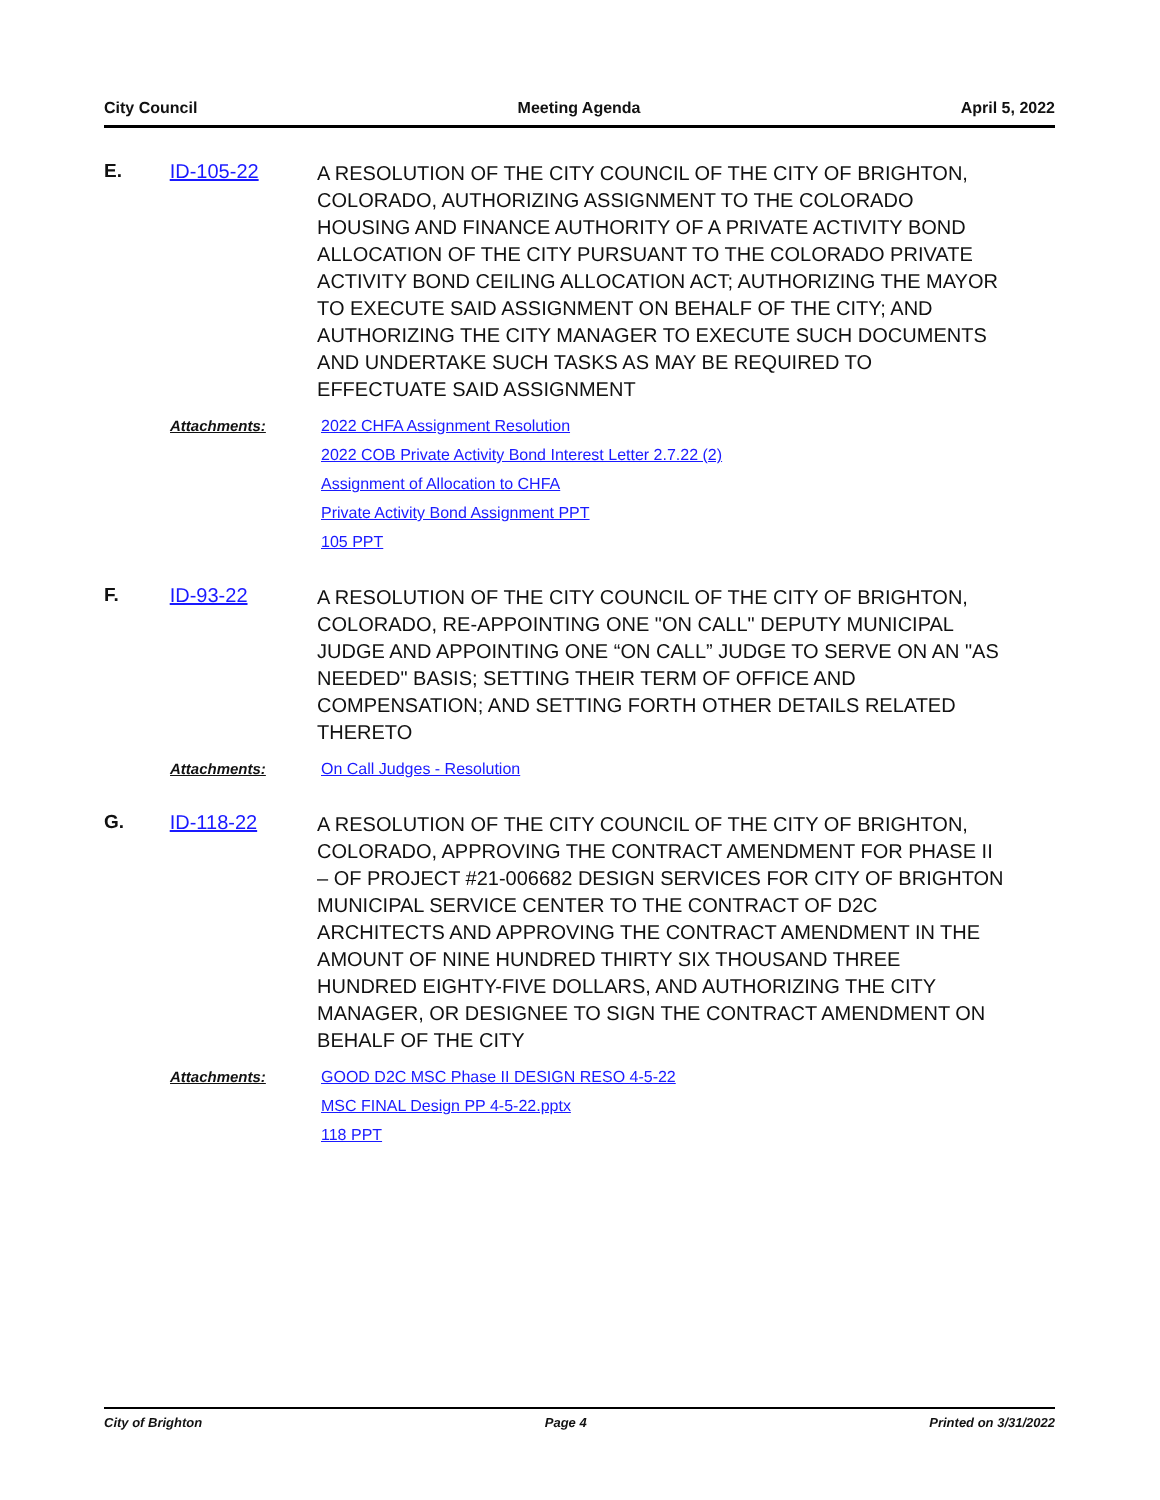City Council Meeting Agenda April 5, 2022
E. ID-105-22
A RESOLUTION OF THE CITY COUNCIL OF THE CITY OF BRIGHTON, COLORADO, AUTHORIZING ASSIGNMENT TO THE COLORADO HOUSING AND FINANCE AUTHORITY OF A PRIVATE ACTIVITY BOND ALLOCATION OF THE CITY PURSUANT TO THE COLORADO PRIVATE ACTIVITY BOND CEILING ALLOCATION ACT; AUTHORIZING THE MAYOR TO EXECUTE SAID ASSIGNMENT ON BEHALF OF THE CITY; AND AUTHORIZING THE CITY MANAGER TO EXECUTE SUCH DOCUMENTS AND UNDERTAKE SUCH TASKS AS MAY BE REQUIRED TO EFFECTUATE SAID ASSIGNMENT
Attachments: 2022 CHFA Assignment Resolution
2022 COB Private Activity Bond Interest Letter 2.7.22 (2)
Assignment of Allocation to CHFA
Private Activity Bond Assignment PPT
105 PPT
F. ID-93-22
A RESOLUTION OF THE CITY COUNCIL OF THE CITY OF BRIGHTON, COLORADO, RE-APPOINTING ONE "ON CALL" DEPUTY MUNICIPAL JUDGE AND APPOINTING ONE “ON CALL” JUDGE TO SERVE ON AN "AS NEEDED" BASIS; SETTING THEIR TERM OF OFFICE AND COMPENSATION; AND SETTING FORTH OTHER DETAILS RELATED THERETO
Attachments: On Call Judges - Resolution
G. ID-118-22
A RESOLUTION OF THE CITY COUNCIL OF THE CITY OF BRIGHTON, COLORADO, APPROVING THE CONTRACT AMENDMENT FOR PHASE II – OF PROJECT #21-006682 DESIGN SERVICES FOR CITY OF BRIGHTON MUNICIPAL SERVICE CENTER TO THE CONTRACT OF D2C ARCHITECTS AND APPROVING THE CONTRACT AMENDMENT IN THE AMOUNT OF NINE HUNDRED THIRTY SIX THOUSAND THREE HUNDRED EIGHTY-FIVE DOLLARS, AND AUTHORIZING THE CITY MANAGER, OR DESIGNEE TO SIGN THE CONTRACT AMENDMENT ON BEHALF OF THE CITY
Attachments: GOOD D2C MSC Phase II DESIGN RESO 4-5-22
MSC FINAL Design PP 4-5-22.pptx
118 PPT
City of Brighton Page 4 Printed on 3/31/2022